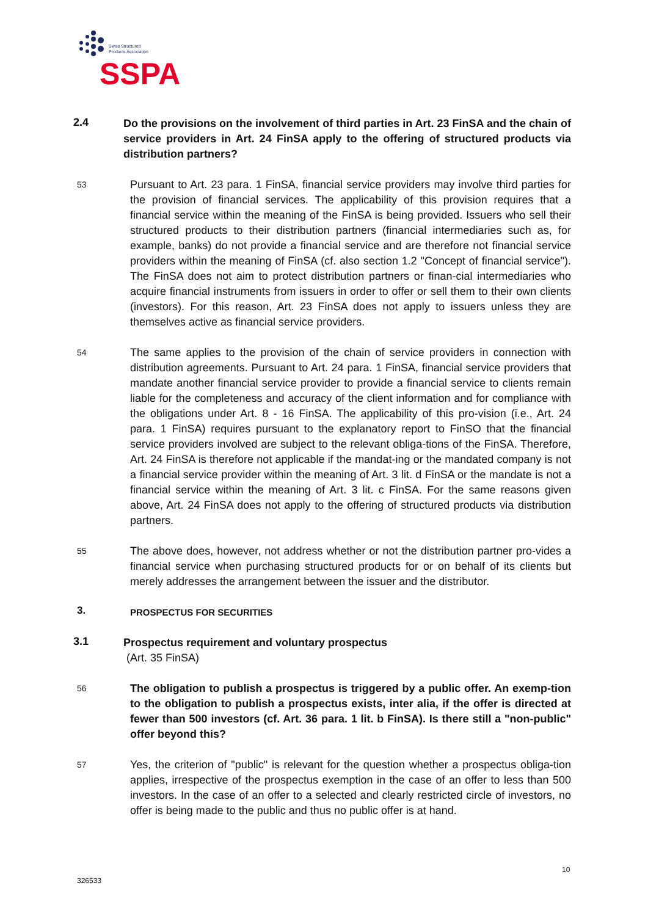Swiss Structured
Products Association
SSPA
2.4
Do the provisions on the involvement of third parties in Art. 23 FinSA and the chain of service providers in Art. 24 FinSA apply to the offering of structured products via distribution partners?
53
Pursuant to Art. 23 para. 1 FinSA, financial service providers may involve third parties for the provision of financial services. The applicability of this provision requires that a financial service within the meaning of the FinSA is being provided. Issuers who sell their structured products to their distribution partners (financial intermediaries such as, for example, banks) do not provide a financial service and are therefore not financial service providers within the meaning of FinSA (cf. also section 1.2 "Concept of financial service"). The FinSA does not aim to protect distribution partners or finan-cial intermediaries who acquire financial instruments from issuers in order to offer or sell them to their own clients (investors). For this reason, Art. 23 FinSA does not apply to issuers unless they are themselves active as financial service providers.
54
The same applies to the provision of the chain of service providers in connection with distribution agreements. Pursuant to Art. 24 para. 1 FinSA, financial service providers that mandate another financial service provider to provide a financial service to clients remain liable for the completeness and accuracy of the client information and for compliance with the obligations under Art. 8 - 16 FinSA. The applicability of this pro-vision (i.e., Art. 24 para. 1 FinSA) requires pursuant to the explanatory report to FinSO that the financial service providers involved are subject to the relevant obliga-tions of the FinSA. Therefore, Art. 24 FinSA is therefore not applicable if the mandat-ing or the mandated company is not a financial service provider within the meaning of Art. 3 lit. d FinSA or the mandate is not a financial service within the meaning of Art. 3 lit. c FinSA. For the same reasons given above, Art. 24 FinSA does not apply to the offering of structured products via distribution partners.
55
The above does, however, not address whether or not the distribution partner pro-vides a financial service when purchasing structured products for or on behalf of its clients but merely addresses the arrangement between the issuer and the distributor.
3.
PROSPECTUS FOR SECURITIES
3.1
Prospectus requirement and voluntary prospectus
(Art. 35 FinSA)
56
The obligation to publish a prospectus is triggered by a public offer. An exemp-tion to the obligation to publish a prospectus exists, inter alia, if the offer is directed at fewer than 500 investors (cf. Art. 36 para. 1 lit. b FinSA). Is there still a "non-public" offer beyond this?
57
Yes, the criterion of "public" is relevant for the question whether a prospectus obliga-tion applies, irrespective of the prospectus exemption in the case of an offer to less than 500 investors. In the case of an offer to a selected and clearly restricted circle of investors, no offer is being made to the public and thus no public offer is at hand.
10
326533